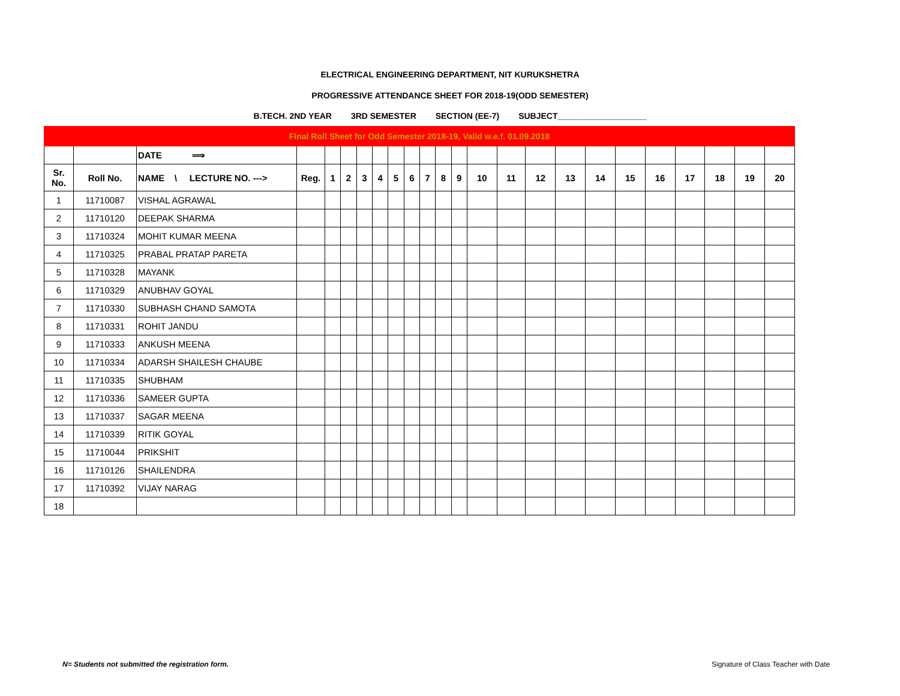ELECTRICAL ENGINEERING DEPARTMENT, NIT KURUKSHETRA
PROGRESSIVE ATTENDANCE SHEET FOR 2018-19(ODD SEMESTER)
B.TECH. 2ND YEAR 3RD SEMESTER SECTION (EE-7) SUBJECT___________________
| Final Roll Sheet for Odd Semester 2018-19, Valid w.e.f. 01.09.2018 | | | | | | | | | | | | | | | | | | | | | | | |
| | | DATE ⟹ | | | | | | | | | | | | | | | | | | | | | |
| Sr. No. | Roll No. | NAME \ LECTURE NO. ---> | Reg. | 1 | 2 | 3 | 4 | 5 | 6 | 7 | 8 | 9 | 10 | 11 | 12 | 13 | 14 | 15 | 16 | 17 | 18 | 19 | 20 |
| 1 | 11710087 | VISHAL AGRAWAL | | | | | | | | | | | | | | | | | | | | | |
| 2 | 11710120 | DEEPAK SHARMA | | | | | | | | | | | | | | | | | | | | | |
| 3 | 11710324 | MOHIT KUMAR MEENA | | | | | | | | | | | | | | | | | | | | | |
| 4 | 11710325 | PRABAL PRATAP PARETA | | | | | | | | | | | | | | | | | | | | | |
| 5 | 11710328 | MAYANK | | | | | | | | | | | | | | | | | | | | | |
| 6 | 11710329 | ANUBHAV GOYAL | | | | | | | | | | | | | | | | | | | | | |
| 7 | 11710330 | SUBHASH CHAND SAMOTA | | | | | | | | | | | | | | | | | | | | | |
| 8 | 11710331 | ROHIT JANDU | | | | | | | | | | | | | | | | | | | | | |
| 9 | 11710333 | ANKUSH MEENA | | | | | | | | | | | | | | | | | | | | | |
| 10 | 11710334 | ADARSH SHAILESH CHAUBE | | | | | | | | | | | | | | | | | | | | | |
| 11 | 11710335 | SHUBHAM | | | | | | | | | | | | | | | | | | | | | |
| 12 | 11710336 | SAMEER GUPTA | | | | | | | | | | | | | | | | | | | | | |
| 13 | 11710337 | SAGAR MEENA | | | | | | | | | | | | | | | | | | | | | |
| 14 | 11710339 | RITIK GOYAL | | | | | | | | | | | | | | | | | | | | | |
| 15 | 11710044 | PRIKSHIT | | | | | | | | | | | | | | | | | | | | | |
| 16 | 11710126 | SHAILENDRA | | | | | | | | | | | | | | | | | | | | | |
| 17 | 11710392 | VIJAY NARAG | | | | | | | | | | | | | | | | | | | | | |
| 18 | | | | | | | | | | | | | | | | | | | | | | | |
N= Students not submitted the registration form.
Signature of Class Teacher with Date